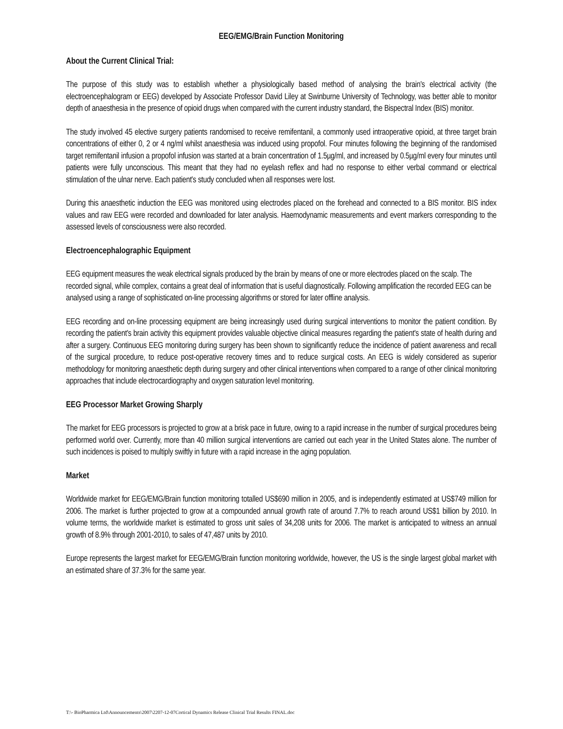EEG/EMG/Brain Function Monitoring
About the Current Clinical Trial:
The purpose of this study was to establish whether a physiologically based method of analysing the brain's electrical activity (the electroencephalogram or EEG) developed by Associate Professor David Liley at Swinburne University of Technology, was better able to monitor depth of anaesthesia in the presence of opioid drugs when compared with the current industry standard, the Bispectral Index (BIS) monitor.
The study involved 45 elective surgery patients randomised to receive remifentanil, a commonly used intraoperative opioid, at three target brain concentrations of either 0, 2 or 4 ng/ml whilst anaesthesia was induced using propofol. Four minutes following the beginning of the randomised target remifentanil infusion a propofol infusion was started at a brain concentration of 1.5µg/ml, and increased by 0.5µg/ml every four minutes until patients were fully unconscious. This meant that they had no eyelash reflex and had no response to either verbal command or electrical stimulation of the ulnar nerve. Each patient's study concluded when all responses were lost.
During this anaesthetic induction the EEG was monitored using electrodes placed on the forehead and connected to a BIS monitor. BIS index values and raw EEG were recorded and downloaded for later analysis. Haemodynamic measurements and event markers corresponding to the assessed levels of consciousness were also recorded.
Electroencephalographic Equipment
EEG equipment measures the weak electrical signals produced by the brain by means of one or more electrodes placed on the scalp. The recorded signal, while complex, contains a great deal of information that is useful diagnostically. Following amplification the recorded EEG can be analysed using a range of sophisticated on-line processing algorithms or stored for later offline analysis.
EEG recording and on-line processing equipment are being increasingly used during surgical interventions to monitor the patient condition. By recording the patient's brain activity this equipment provides valuable objective clinical measures regarding the patient's state of health during and after a surgery. Continuous EEG monitoring during surgery has been shown to significantly reduce the incidence of patient awareness and recall of the surgical procedure, to reduce post-operative recovery times and to reduce surgical costs. An EEG is widely considered as superior methodology for monitoring anaesthetic depth during surgery and other clinical interventions when compared to a range of other clinical monitoring approaches that include electrocardiography and oxygen saturation level monitoring.
EEG Processor Market Growing Sharply
The market for EEG processors is projected to grow at a brisk pace in future, owing to a rapid increase in the number of surgical procedures being performed world over. Currently, more than 40 million surgical interventions are carried out each year in the United States alone. The number of such incidences is poised to multiply swiftly in future with a rapid increase in the aging population.
Market
Worldwide market for EEG/EMG/Brain function monitoring totalled US$690 million in 2005, and is independently estimated at US$749 million for 2006. The market is further projected to grow at a compounded annual growth rate of around 7.7% to reach around US$1 billion by 2010. In volume terms, the worldwide market is estimated to gross unit sales of 34,208 units for 2006. The market is anticipated to witness an annual growth of 8.9% through 2001-2010, to sales of 47,487 units by 2010.
Europe represents the largest market for EEG/EMG/Brain function monitoring worldwide, however, the US is the single largest global market with an estimated share of 37.3% for the same year.
T:\- BioPharmica Ltd\Announcements\2007\2207-12-07Cortical Dynamics Release Clinical Trial Results FINAL.doc